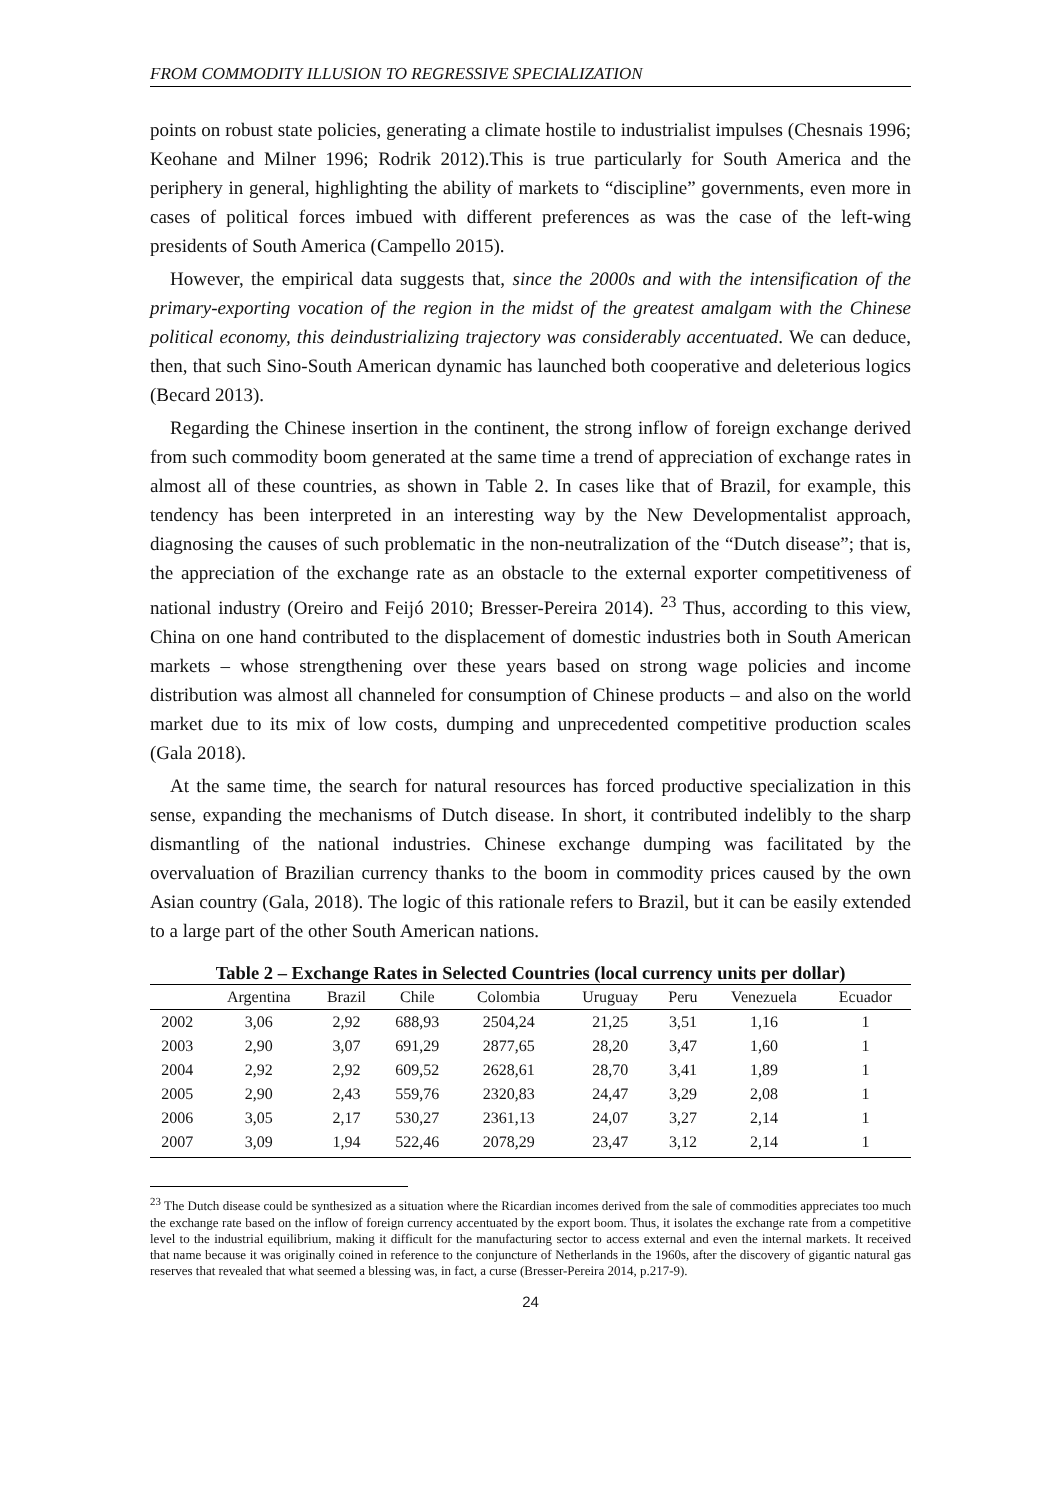FROM COMMODITY ILLUSION TO REGRESSIVE SPECIALIZATION
points on robust state policies, generating a climate hostile to industrialist impulses (Chesnais 1996; Keohane and Milner 1996; Rodrik 2012).This is true particularly for South America and the periphery in general, highlighting the ability of markets to “discipline” governments, even more in cases of political forces imbued with different preferences as was the case of the left-wing presidents of South America (Campello 2015).
However, the empirical data suggests that, since the 2000s and with the intensification of the primary-exporting vocation of the region in the midst of the greatest amalgam with the Chinese political economy, this deindustrializing trajectory was considerably accentuated. We can deduce, then, that such Sino-South American dynamic has launched both cooperative and deleterious logics (Becard 2013).
Regarding the Chinese insertion in the continent, the strong inflow of foreign exchange derived from such commodity boom generated at the same time a trend of appreciation of exchange rates in almost all of these countries, as shown in Table 2. In cases like that of Brazil, for example, this tendency has been interpreted in an interesting way by the New Developmentalist approach, diagnosing the causes of such problematic in the non-neutralization of the “Dutch disease”; that is, the appreciation of the exchange rate as an obstacle to the external exporter competitiveness of national industry (Oreiro and Feijó 2010; Bresser-Pereira 2014). <sup>23</sup> Thus, according to this view, China on one hand contributed to the displacement of domestic industries both in South American markets – whose strengthening over these years based on strong wage policies and income distribution was almost all channeled for consumption of Chinese products – and also on the world market due to its mix of low costs, dumping and unprecedented competitive production scales (Gala 2018).
At the same time, the search for natural resources has forced productive specialization in this sense, expanding the mechanisms of Dutch disease. In short, it contributed indelibly to the sharp dismantling of the national industries. Chinese exchange dumping was facilitated by the overvaluation of Brazilian currency thanks to the boom in commodity prices caused by the own Asian country (Gala, 2018). The logic of this rationale refers to Brazil, but it can be easily extended to a large part of the other South American nations.
Table 2 – Exchange Rates in Selected Countries (local currency units per dollar)
| | Argentina | Brazil | Chile | Colombia | Uruguay | Peru | Venezuela | Ecuador |
| --- | --- | --- | --- | --- | --- | --- | --- | --- |
| 2002 | 3,06 | 2,92 | 688,93 | 2504,24 | 21,25 | 3,51 | 1,16 | 1 |
| 2003 | 2,90 | 3,07 | 691,29 | 2877,65 | 28,20 | 3,47 | 1,60 | 1 |
| 2004 | 2,92 | 2,92 | 609,52 | 2628,61 | 28,70 | 3,41 | 1,89 | 1 |
| 2005 | 2,90 | 2,43 | 559,76 | 2320,83 | 24,47 | 3,29 | 2,08 | 1 |
| 2006 | 3,05 | 2,17 | 530,27 | 2361,13 | 24,07 | 3,27 | 2,14 | 1 |
| 2007 | 3,09 | 1,94 | 522,46 | 2078,29 | 23,47 | 3,12 | 2,14 | 1 |
<sup>23</sup> The Dutch disease could be synthesized as a situation where the Ricardian incomes derived from the sale of commodities appreciates too much the exchange rate based on the inflow of foreign currency accentuated by the export boom. Thus, it isolates the exchange rate from a competitive level to the industrial equilibrium, making it difficult for the manufacturing sector to access external and even the internal markets. It received that name because it was originally coined in reference to the conjuncture of Netherlands in the 1960s, after the discovery of gigantic natural gas reserves that revealed that what seemed a blessing was, in fact, a curse (Bresser-Pereira 2014, p.217-9).
24